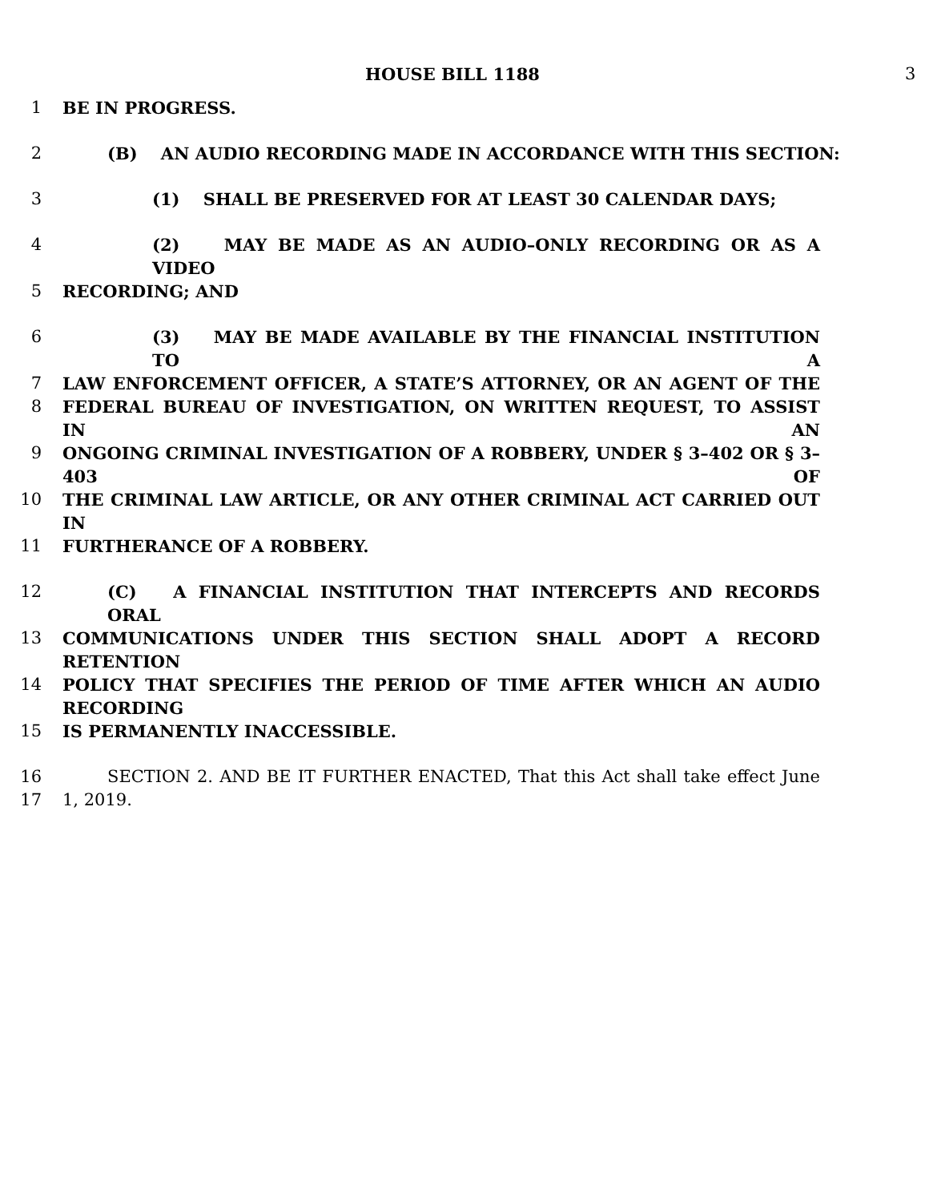HOUSE BILL 1188 3
1 BE IN PROGRESS.
2 (B) AN AUDIO RECORDING MADE IN ACCORDANCE WITH THIS SECTION:
3 (1) SHALL BE PRESERVED FOR AT LEAST 30 CALENDAR DAYS;
4 (2) MAY BE MADE AS AN AUDIO–ONLY RECORDING OR AS A VIDEO
5 RECORDING; AND
6 (3) MAY BE MADE AVAILABLE BY THE FINANCIAL INSTITUTION TO A
7 LAW ENFORCEMENT OFFICER, A STATE’S ATTORNEY, OR AN AGENT OF THE
8 FEDERAL BUREAU OF INVESTIGATION, ON WRITTEN REQUEST, TO ASSIST IN AN
9 ONGOING CRIMINAL INVESTIGATION OF A ROBBERY, UNDER § 3–402 OR § 3–403 OF
10 THE CRIMINAL LAW ARTICLE, OR ANY OTHER CRIMINAL ACT CARRIED OUT IN
11 FURTHERANCE OF A ROBBERY.
12 (C) A FINANCIAL INSTITUTION THAT INTERCEPTS AND RECORDS ORAL
13 COMMUNICATIONS UNDER THIS SECTION SHALL ADOPT A RECORD RETENTION
14 POLICY THAT SPECIFIES THE PERIOD OF TIME AFTER WHICH AN AUDIO RECORDING
15 IS PERMANENTLY INACCESSIBLE.
16 SECTION 2. AND BE IT FURTHER ENACTED, That this Act shall take effect June
17 1, 2019.